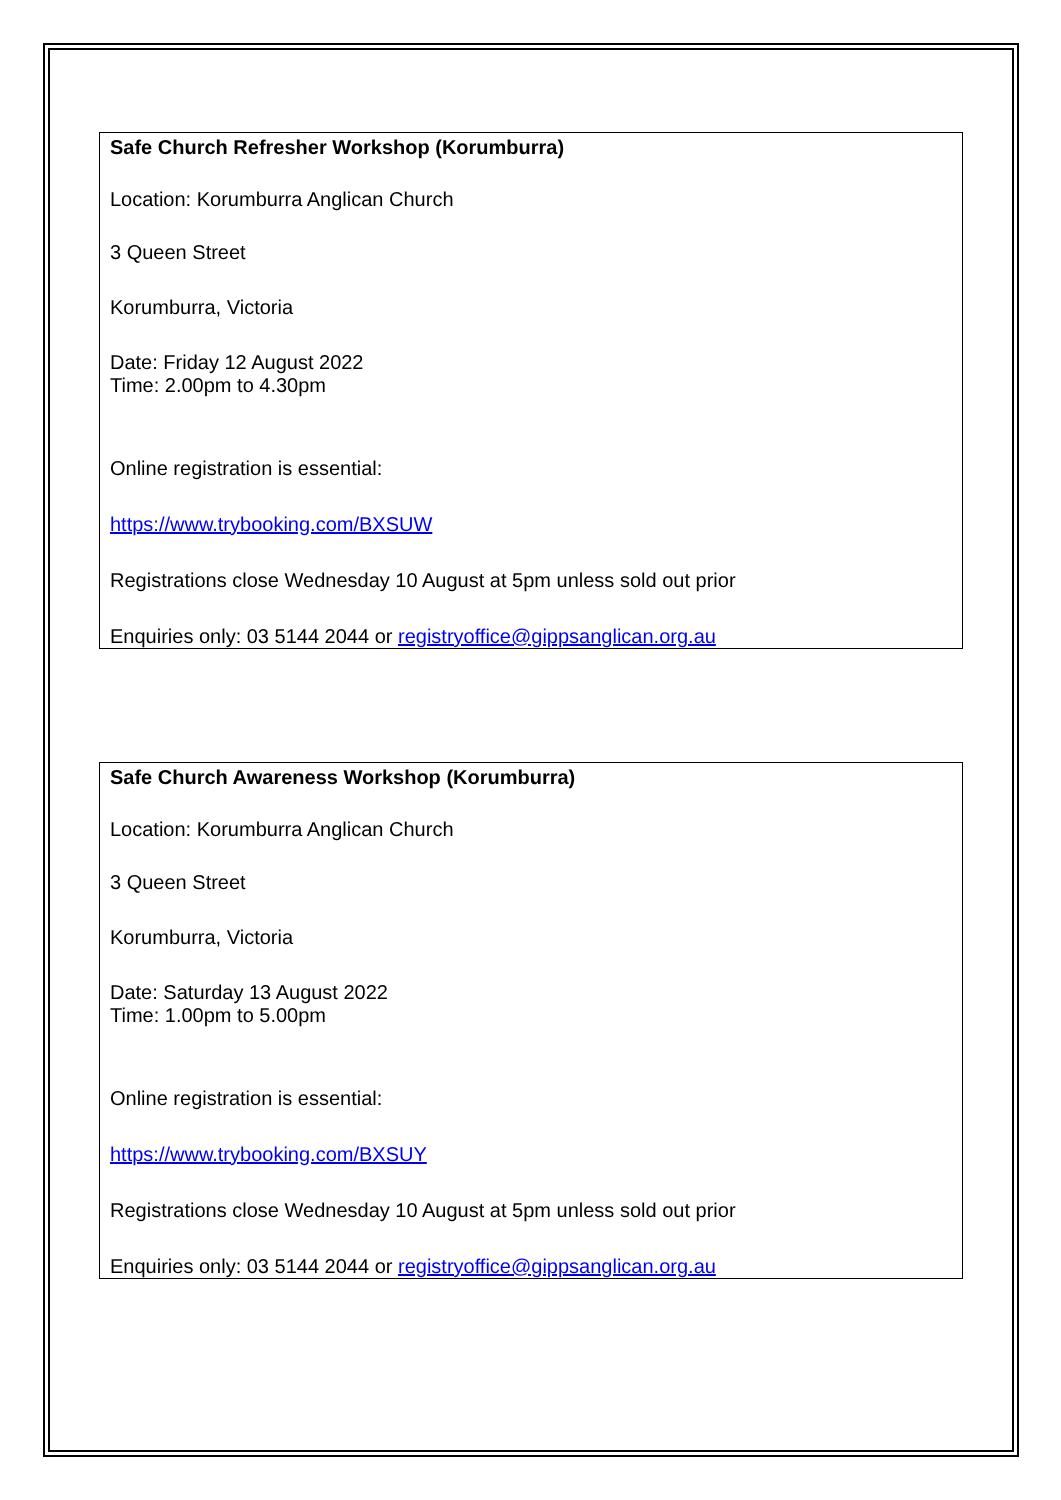Safe Church Refresher Workshop (Korumburra)
Location: Korumburra Anglican Church
3 Queen Street
Korumburra, Victoria
Date: Friday 12 August 2022
Time: 2.00pm to 4.30pm
Online registration is essential:
https://www.trybooking.com/BXSUW
Registrations close Wednesday 10 August at 5pm unless sold out prior
Enquiries only: 03 5144 2044 or registryoffice@gippsanglican.org.au
Safe Church Awareness Workshop (Korumburra)
Location: Korumburra Anglican Church
3 Queen Street
Korumburra, Victoria
Date: Saturday 13 August 2022
Time: 1.00pm to 5.00pm
Online registration is essential:
https://www.trybooking.com/BXSUY
Registrations close Wednesday 10 August at 5pm unless sold out prior
Enquiries only: 03 5144 2044 or registryoffice@gippsanglican.org.au